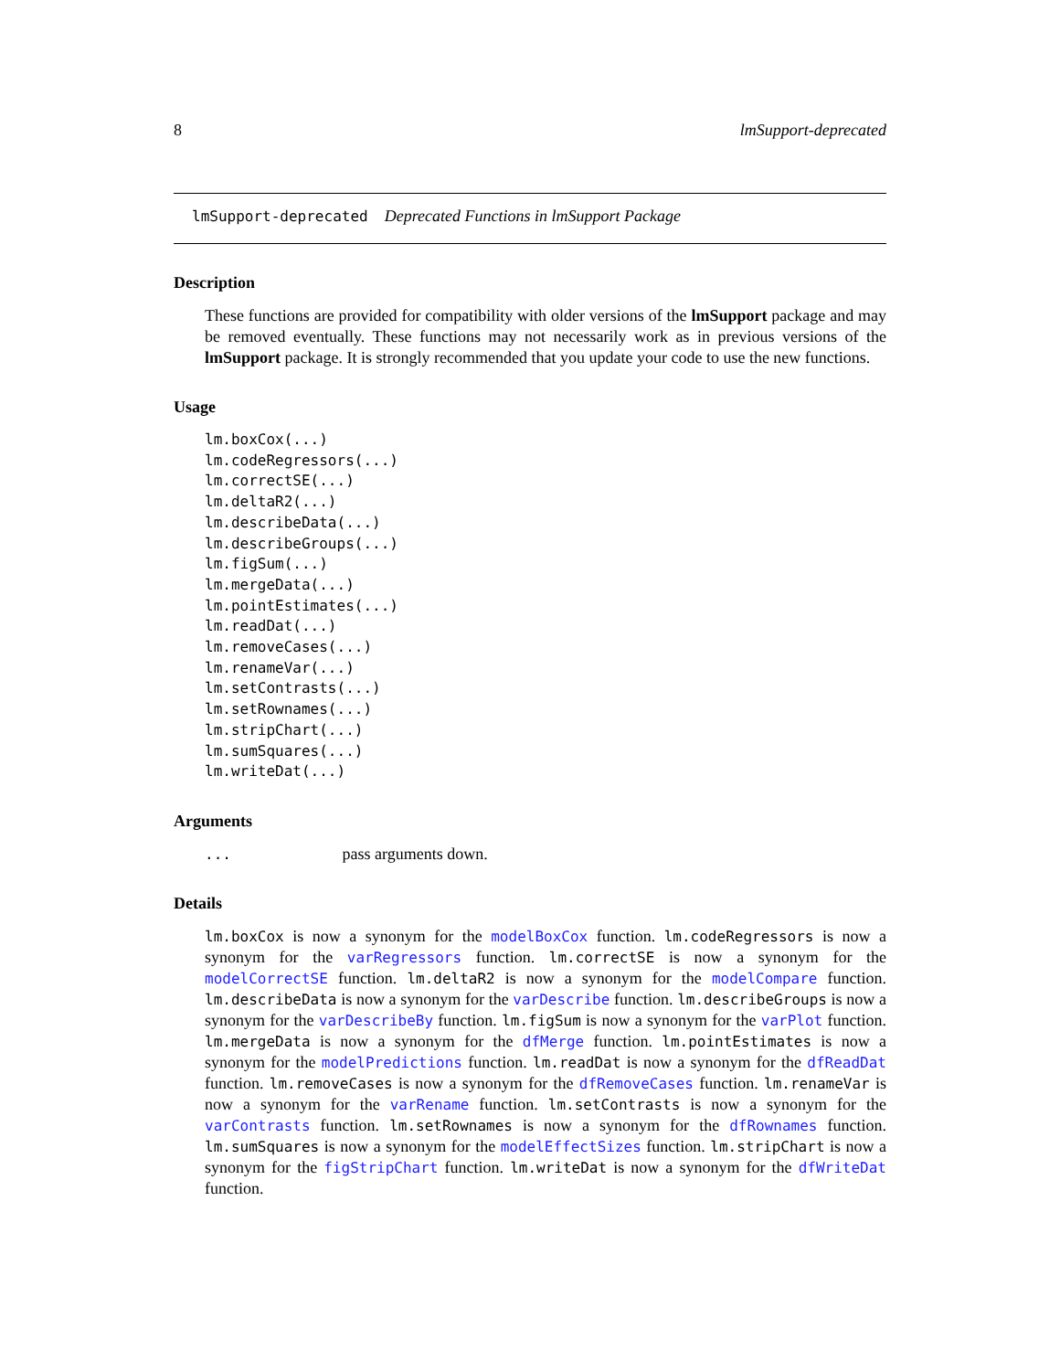8 lmSupport-deprecated
lmSupport-deprecated Deprecated Functions in lmSupport Package
Description
These functions are provided for compatibility with older versions of the lmSupport package and may be removed eventually. These functions may not necessarily work as in previous versions of the lmSupport package. It is strongly recommended that you update your code to use the new functions.
Usage
lm.boxCox(...)
lm.codeRegressors(...)
lm.correctSE(...)
lm.deltaR2(...)
lm.describeData(...)
lm.describeGroups(...)
lm.figSum(...)
lm.mergeData(...)
lm.pointEstimates(...)
lm.readDat(...)
lm.removeCases(...)
lm.renameVar(...)
lm.setContrasts(...)
lm.setRownames(...)
lm.stripChart(...)
lm.sumSquares(...)
lm.writeDat(...)
Arguments
... pass arguments down.
Details
lm.boxCox is now a synonym for the modelBoxCox function. lm.codeRegressors is now a synonym for the varRegressors function. lm.correctSE is now a synonym for the modelCorrectSE function. lm.deltaR2 is now a synonym for the modelCompare function. lm.describeData is now a synonym for the varDescribe function. lm.describeGroups is now a synonym for the varDescribeBy function. lm.figSum is now a synonym for the varPlot function. lm.mergeData is now a synonym for the dfMerge function. lm.pointEstimates is now a synonym for the modelPredictions function. lm.readDat is now a synonym for the dfReadDat function. lm.removeCases is now a synonym for the dfRemoveCases function. lm.renameVar is now a synonym for the varRename function. lm.setContrasts is now a synonym for the varContrasts function. lm.setRownames is now a synonym for the dfRownames function. lm.sumSquares is now a synonym for the modelEffectSizes function. lm.stripChart is now a synonym for the figStripChart function. lm.writeDat is now a synonym for the dfWriteDat function.